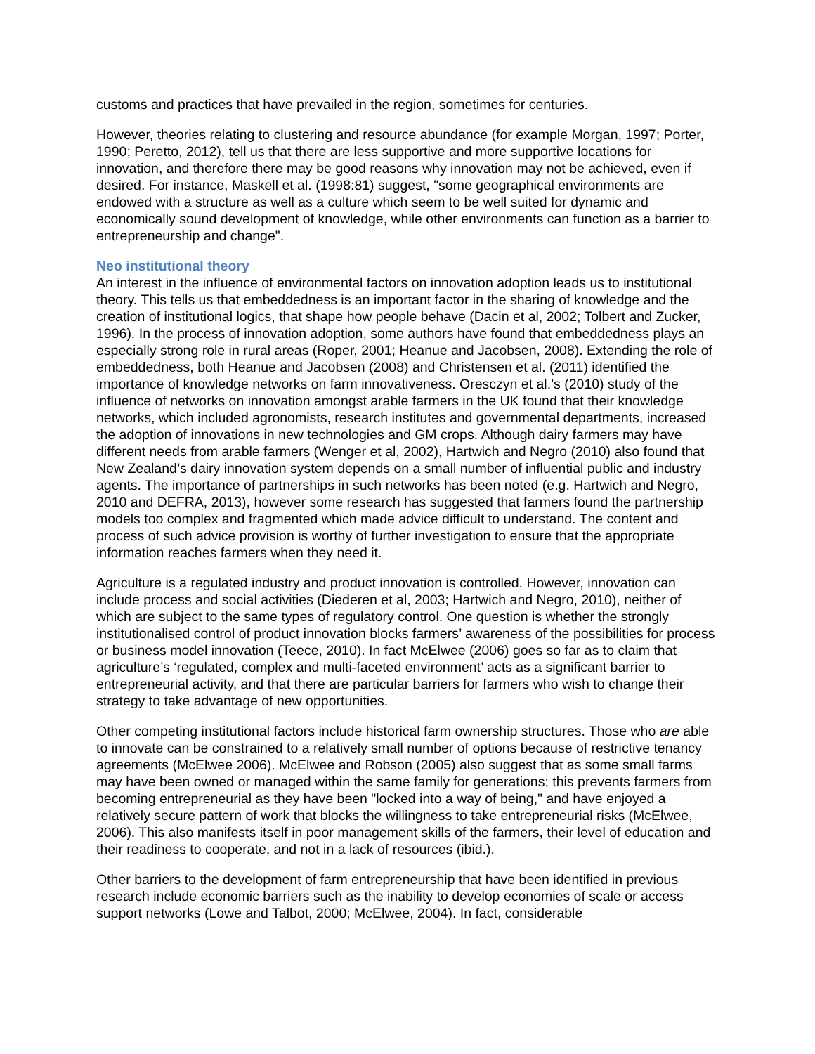customs and practices that have prevailed in the region, sometimes for centuries.
However, theories relating to clustering and resource abundance (for example Morgan, 1997; Porter, 1990; Peretto, 2012), tell us that there are less supportive and more supportive locations for innovation, and therefore there may be good reasons why innovation may not be achieved, even if desired. For instance, Maskell et al. (1998:81) suggest, "some geographical environments are endowed with a structure as well as a culture which seem to be well suited for dynamic and economically sound development of knowledge, while other environments can function as a barrier to entrepreneurship and change".
Neo institutional theory
An interest in the influence of environmental factors on innovation adoption leads us to institutional theory. This tells us that embeddedness is an important factor in the sharing of knowledge and the creation of institutional logics, that shape how people behave (Dacin et al, 2002; Tolbert and Zucker, 1996). In the process of innovation adoption, some authors have found that embeddedness plays an especially strong role in rural areas (Roper, 2001; Heanue and Jacobsen, 2008). Extending the role of embeddedness, both Heanue and Jacobsen (2008) and Christensen et al. (2011) identified the importance of knowledge networks on farm innovativeness. Oresczyn et al.’s (2010) study of the influence of networks on innovation amongst arable farmers in the UK found that their knowledge networks, which included agronomists, research institutes and governmental departments, increased the adoption of innovations in new technologies and GM crops. Although dairy farmers may have different needs from arable farmers (Wenger et al, 2002), Hartwich and Negro (2010) also found that New Zealand’s dairy innovation system depends on a small number of influential public and industry agents. The importance of partnerships in such networks has been noted (e.g. Hartwich and Negro, 2010 and DEFRA, 2013), however some research has suggested that farmers found the partnership models too complex and fragmented which made advice difficult to understand. The content and process of such advice provision is worthy of further investigation to ensure that the appropriate information reaches farmers when they need it.
Agriculture is a regulated industry and product innovation is controlled. However, innovation can include process and social activities (Diederen et al, 2003; Hartwich and Negro, 2010), neither of which are subject to the same types of regulatory control. One question is whether the strongly institutionalised control of product innovation blocks farmers’ awareness of the possibilities for process or business model innovation (Teece, 2010). In fact McElwee (2006) goes so far as to claim that agriculture’s ‘regulated, complex and multi-faceted environment’ acts as a significant barrier to entrepreneurial activity, and that there are particular barriers for farmers who wish to change their strategy to take advantage of new opportunities.
Other competing institutional factors include historical farm ownership structures. Those who are able to innovate can be constrained to a relatively small number of options because of restrictive tenancy agreements (McElwee 2006). McElwee and Robson (2005) also suggest that as some small farms may have been owned or managed within the same family for generations; this prevents farmers from becoming entrepreneurial as they have been "locked into a way of being," and have enjoyed a relatively secure pattern of work that blocks the willingness to take entrepreneurial risks (McElwee, 2006). This also manifests itself in poor management skills of the farmers, their level of education and their readiness to cooperate, and not in a lack of resources (ibid.).
Other barriers to the development of farm entrepreneurship that have been identified in previous research include economic barriers such as the inability to develop economies of scale or access support networks (Lowe and Talbot, 2000; McElwee, 2004). In fact, considerable